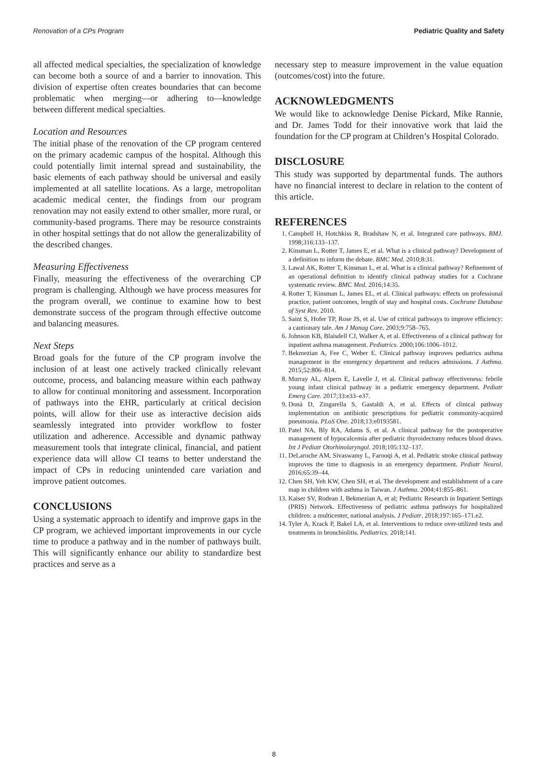Renovation of a CPs Program Pediatric Quality and Safety
all affected medical specialties, the specialization of knowledge can become both a source of and a barrier to innovation. This division of expertise often creates boundaries that can become problematic when merging—or adhering to—knowledge between different medical specialties.
Location and Resources
The initial phase of the renovation of the CP program centered on the primary academic campus of the hospital. Although this could potentially limit internal spread and sustainability, the basic elements of each pathway should be universal and easily implemented at all satellite locations. As a large, metropolitan academic medical center, the findings from our program renovation may not easily extend to other smaller, more rural, or community-based programs. There may be resource constraints in other hospital settings that do not allow the generalizability of the described changes.
Measuring Effectiveness
Finally, measuring the effectiveness of the overarching CP program is challenging. Although we have process measures for the program overall, we continue to examine how to best demonstrate success of the program through effective outcome and balancing measures.
Next Steps
Broad goals for the future of the CP program involve the inclusion of at least one actively tracked clinically relevant outcome, process, and balancing measure within each pathway to allow for continual monitoring and assessment. Incorporation of pathways into the EHR, particularly at critical decision points, will allow for their use as interactive decision aids seamlessly integrated into provider workflow to foster utilization and adherence. Accessible and dynamic pathway measurement tools that integrate clinical, financial, and patient experience data will allow CI teams to better understand the impact of CPs in reducing unintended care variation and improve patient outcomes.
CONCLUSIONS
Using a systematic approach to identify and improve gaps in the CP program, we achieved important improvements in our cycle time to produce a pathway and in the number of pathways built. This will significantly enhance our ability to standardize best practices and serve as a
necessary step to measure improvement in the value equation (outcomes/cost) into the future.
ACKNOWLEDGMENTS
We would like to acknowledge Denise Pickard, Mike Rannie, and Dr. James Todd for their innovative work that laid the foundation for the CP program at Children’s Hospital Colorado.
DISCLOSURE
This study was supported by departmental funds. The authors have no financial interest to declare in relation to the content of this article.
REFERENCES
1. Campbell H, Hotchkiss R, Bradshaw N, et al. Integrated care pathways. BMJ. 1998;316:133–137.
2. Kinsman L, Rotter T, James E, et al. What is a clinical pathway? Development of a definition to inform the debate. BMC Med. 2010;8:31.
3. Lawal AK, Rotter T, Kinsman L, et al. What is a clinical pathway? Refinement of an operational definition to identify clinical pathway studies for a Cochrane systematic review. BMC Med. 2016;14:35.
4. Rotter T, Kinsman L, James EL, et al. Clinical pathways: effects on professional practice, patient outcomes, length of stay and hospital costs. Cochrane Database of Syst Rev. 2010.
5. Saint S, Hofer TP, Rose JS, et al. Use of critical pathways to improve efficiency: a cautionary tale. Am J Manag Care. 2003;9:758–765.
6. Johnson KB, Blaisdell CJ, Walker A, et al. Effectiveness of a clinical pathway for inpatient asthma management. Pediatrics. 2000;106:1006–1012.
7. Bekmezian A, Fee C, Weber E. Clinical pathway improves pediatrics asthma management in the emergency department and reduces admissions. J Asthma. 2015;52:806–814.
8. Murray AL, Alpern E, Lavelle J, et al. Clinical pathway effectiveness: febrile young infant clinical pathway in a pediatric emergency department. Pediatr Emerg Care. 2017;33:e33–e37.
9. Donà D, Zingarella S, Gastaldi A, et al. Effects of clinical pathway implementation on antibiotic prescriptions for pediatric community-acquired pneumonia. PLoS One. 2018;13:e0193581.
10. Patel NA, Bly RA, Adams S, et al. A clinical pathway for the postoperative management of hypocalcemia after pediatric thyroidectomy reduces blood draws. Int J Pediatr Otorhinolaryngol. 2018;105:132–137.
11. DeLaroche AM, Sivaswamy L, Farooqi A, et al. Pediatric stroke clinical pathway improves the time to diagnosis in an emergency department. Pediatr Neurol. 2016;65:39–44.
12. Chen SH, Yeh KW, Chen SH, et al. The development and establishment of a care map in children with asthma in Taiwan. J Asthma. 2004;41:855–861.
13. Kaiser SV, Rodean J, Bekmezian A, et al; Pediatric Research in Inpatient Settings (PRIS) Network. Effectiveness of pediatric asthma pathways for hospitalized children: a multicenter, national analysis. J Pediatr. 2018;197:165–171.e2.
14. Tyler A, Krack P, Bakel LA, et al. Interventions to reduce over-utilized tests and treatments in bronchiolitis. Pediatrics. 2018;141.
8